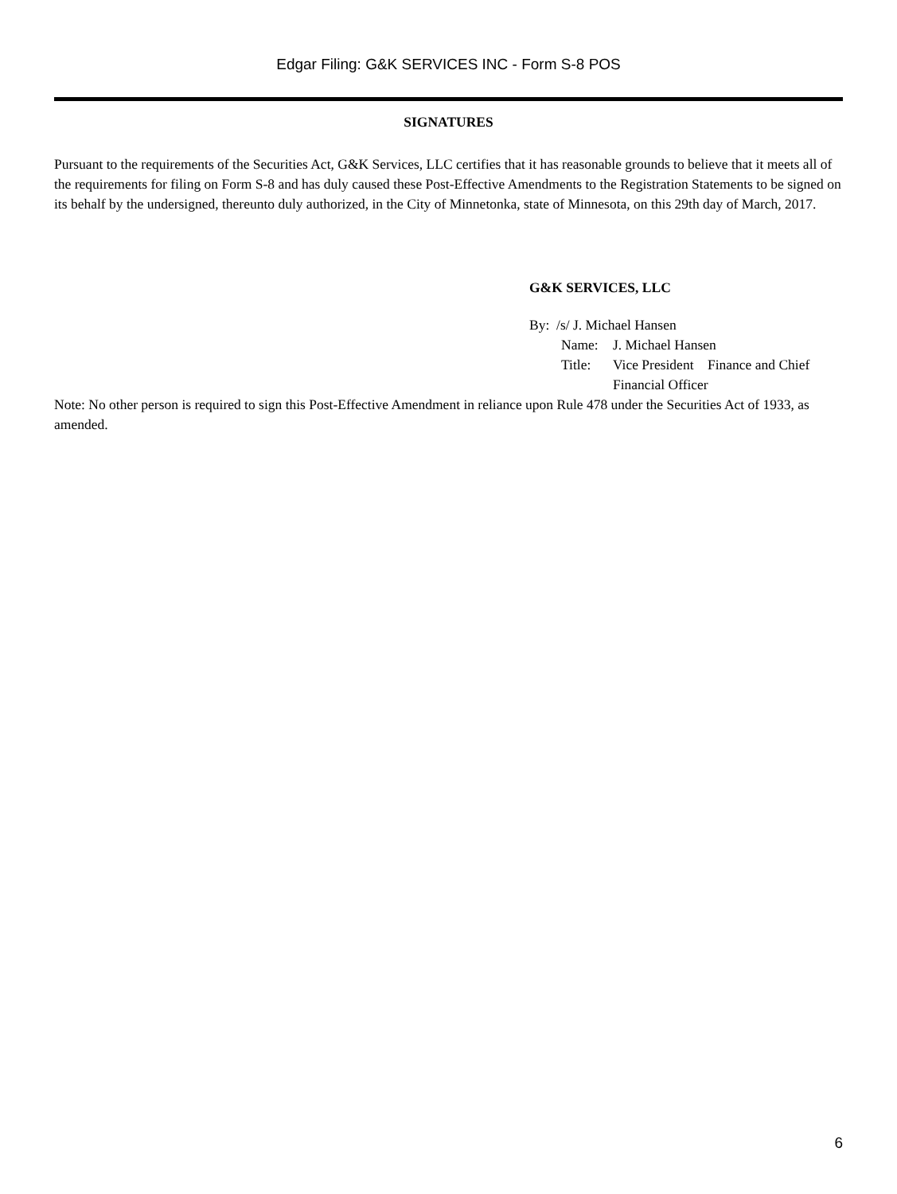Edgar Filing: G&K SERVICES INC - Form S-8 POS
SIGNATURES
Pursuant to the requirements of the Securities Act, G&K Services, LLC certifies that it has reasonable grounds to believe that it meets all of the requirements for filing on Form S-8 and has duly caused these Post-Effective Amendments to the Registration Statements to be signed on its behalf by the undersigned, thereunto duly authorized, in the City of Minnetonka, state of Minnesota, on this 29th day of March, 2017.
G&K SERVICES, LLC
By: /s/ J. Michael Hansen
Name: J. Michael Hansen
Title: Vice President Finance and Chief
Financial Officer
Note: No other person is required to sign this Post-Effective Amendment in reliance upon Rule 478 under the Securities Act of 1933, as amended.
6